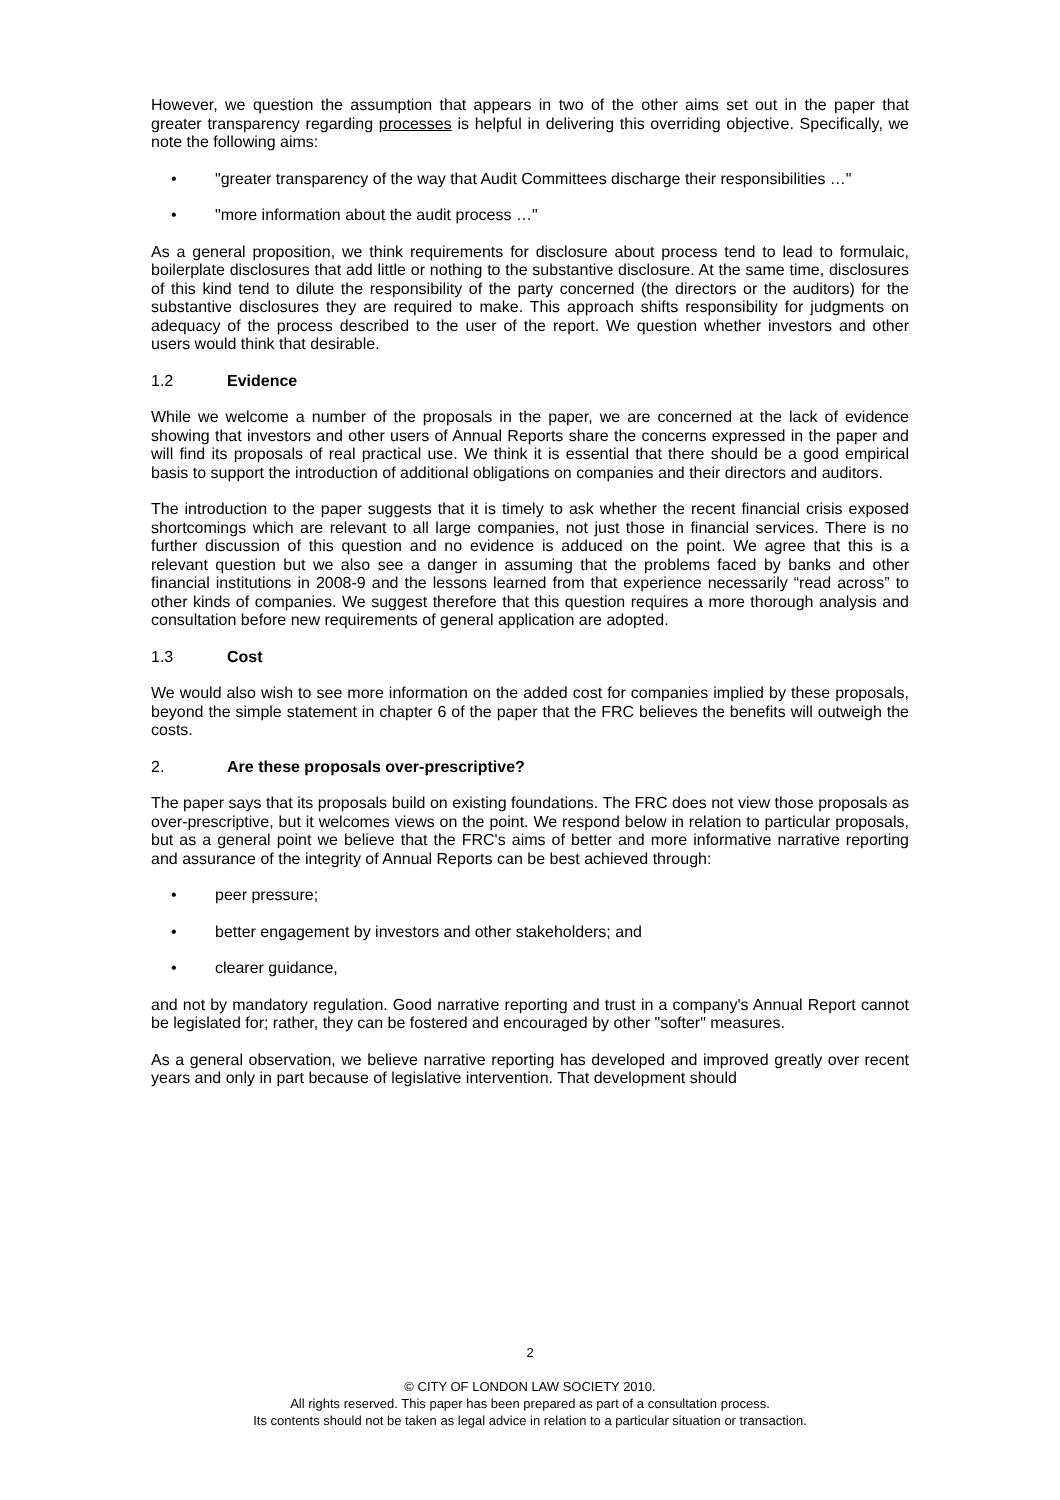However, we question the assumption that appears in two of the other aims set out in the paper that greater transparency regarding processes is helpful in delivering this overriding objective. Specifically, we note the following aims:
• "greater transparency of the way that Audit Committees discharge their responsibilities …"
• "more information about the audit process …"
As a general proposition, we think requirements for disclosure about process tend to lead to formulaic, boilerplate disclosures that add little or nothing to the substantive disclosure. At the same time, disclosures of this kind tend to dilute the responsibility of the party concerned (the directors or the auditors) for the substantive disclosures they are required to make. This approach shifts responsibility for judgments on adequacy of the process described to the user of the report. We question whether investors and other users would think that desirable.
1.2 Evidence
While we welcome a number of the proposals in the paper, we are concerned at the lack of evidence showing that investors and other users of Annual Reports share the concerns expressed in the paper and will find its proposals of real practical use. We think it is essential that there should be a good empirical basis to support the introduction of additional obligations on companies and their directors and auditors.
The introduction to the paper suggests that it is timely to ask whether the recent financial crisis exposed shortcomings which are relevant to all large companies, not just those in financial services. There is no further discussion of this question and no evidence is adduced on the point. We agree that this is a relevant question but we also see a danger in assuming that the problems faced by banks and other financial institutions in 2008-9 and the lessons learned from that experience necessarily “read across” to other kinds of companies. We suggest therefore that this question requires a more thorough analysis and consultation before new requirements of general application are adopted.
1.3 Cost
We would also wish to see more information on the added cost for companies implied by these proposals, beyond the simple statement in chapter 6 of the paper that the FRC believes the benefits will outweigh the costs.
2. Are these proposals over-prescriptive?
The paper says that its proposals build on existing foundations. The FRC does not view those proposals as over-prescriptive, but it welcomes views on the point. We respond below in relation to particular proposals, but as a general point we believe that the FRC's aims of better and more informative narrative reporting and assurance of the integrity of Annual Reports can be best achieved through:
• peer pressure;
• better engagement by investors and other stakeholders; and
• clearer guidance,
and not by mandatory regulation. Good narrative reporting and trust in a company's Annual Report cannot be legislated for; rather, they can be fostered and encouraged by other "softer" measures.
As a general observation, we believe narrative reporting has developed and improved greatly over recent years and only in part because of legislative intervention. That development should
2
© CITY OF LONDON LAW SOCIETY 2010.
All rights reserved. This paper has been prepared as part of a consultation process.
Its contents should not be taken as legal advice in relation to a particular situation or transaction.